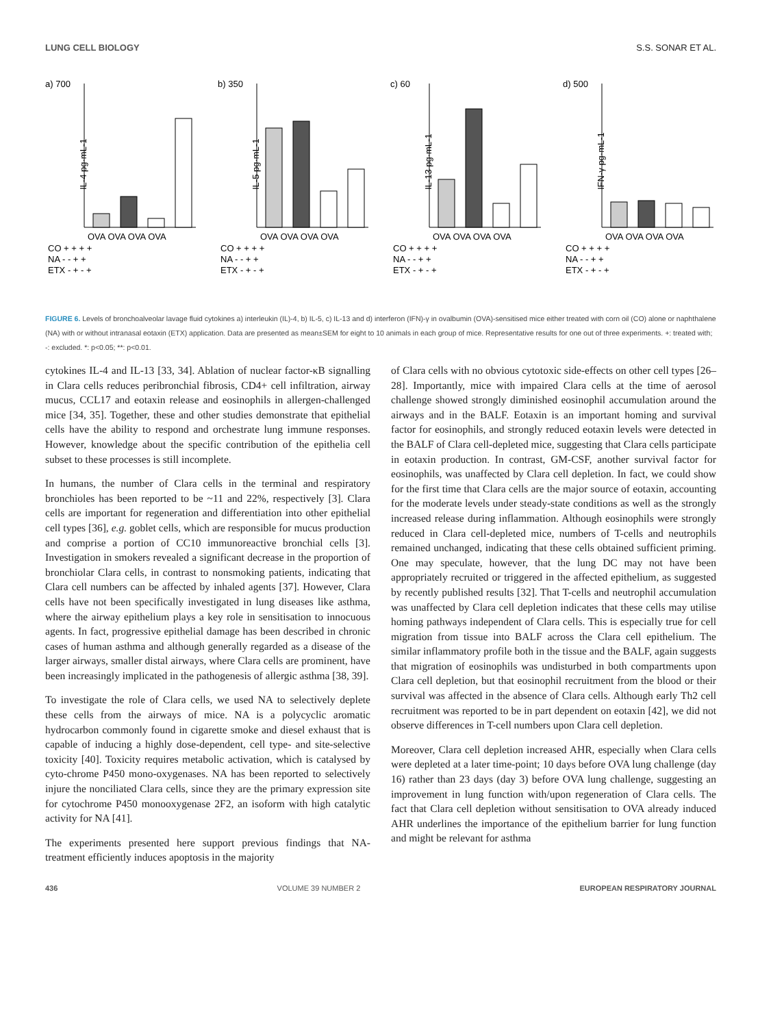LUNG CELL BIOLOGY S.S. SONAR ET AL.
a) 700
IL-4 pg·mL-1
OVA OVA OVA OVA
CO + + + +
NA - - + +
ETX - + - +
b) 350
IL-5 pg·mL-1
OVA OVA OVA OVA
CO + + + +
NA - - + +
ETX - + - +
c) 60
IL-13 pg·mL-1
OVA OVA OVA OVA
CO + + + +
NA - - + +
ETX - + - +
d) 500
IFN-γ pg·mL-1
OVA OVA OVA OVA
CO + + + +
NA - - + +
ETX - + - +
FIGURE 6. Levels of bronchoalveolar lavage fluid cytokines a) interleukin (IL)-4, b) IL-5, c) IL-13 and d) interferon (IFN)-γ in ovalbumin (OVA)-sensitised mice either treated with corn oil (CO) alone or naphthalene (NA) with or without intranasal eotaxin (ETX) application. Data are presented as mean±SEM for eight to 10 animals in each group of mice. Representative results for one out of three experiments. +: treated with; -: excluded. *: p<0.05; **: p<0.01.
cytokines IL-4 and IL-13 [33, 34]. Ablation of nuclear factor-κB signalling in Clara cells reduces peribronchial fibrosis, CD4+ cell infiltration, airway mucus, CCL17 and eotaxin release and eosinophils in allergen-challenged mice [34, 35]. Together, these and other studies demonstrate that epithelial cells have the ability to respond and orchestrate lung immune responses. However, knowledge about the specific contribution of the epithelia cell subset to these processes is still incomplete.
In humans, the number of Clara cells in the terminal and respiratory bronchioles has been reported to be ~11 and 22%, respectively [3]. Clara cells are important for regeneration and differentiation into other epithelial cell types [36], e.g. goblet cells, which are responsible for mucus production and comprise a portion of CC10 immunoreactive bronchial cells [3]. Investigation in smokers revealed a significant decrease in the proportion of bronchiolar Clara cells, in contrast to nonsmoking patients, indicating that Clara cell numbers can be affected by inhaled agents [37]. However, Clara cells have not been specifically investigated in lung diseases like asthma, where the airway epithelium plays a key role in sensitisation to innocuous agents. In fact, progressive epithelial damage has been described in chronic cases of human asthma and although generally regarded as a disease of the larger airways, smaller distal airways, where Clara cells are prominent, have been increasingly implicated in the pathogenesis of allergic asthma [38, 39].
To investigate the role of Clara cells, we used NA to selectively deplete these cells from the airways of mice. NA is a polycyclic aromatic hydrocarbon commonly found in cigarette smoke and diesel exhaust that is capable of inducing a highly dose-dependent, cell type- and site-selective toxicity [40]. Toxicity requires metabolic activation, which is catalysed by cyto-chrome P450 mono-oxygenases. NA has been reported to selectively injure the nonciliated Clara cells, since they are the primary expression site for cytochrome P450 monooxygenase 2F2, an isoform with high catalytic activity for NA [41].
The experiments presented here support previous findings that NA-treatment efficiently induces apoptosis in the majority
of Clara cells with no obvious cytotoxic side-effects on other cell types [26–28]. Importantly, mice with impaired Clara cells at the time of aerosol challenge showed strongly diminished eosinophil accumulation around the airways and in the BALF. Eotaxin is an important homing and survival factor for eosinophils, and strongly reduced eotaxin levels were detected in the BALF of Clara cell-depleted mice, suggesting that Clara cells participate in eotaxin production. In contrast, GM-CSF, another survival factor for eosinophils, was unaffected by Clara cell depletion. In fact, we could show for the first time that Clara cells are the major source of eotaxin, accounting for the moderate levels under steady-state conditions as well as the strongly increased release during inflammation. Although eosinophils were strongly reduced in Clara cell-depleted mice, numbers of T-cells and neutrophils remained unchanged, indicating that these cells obtained sufficient priming. One may speculate, however, that the lung DC may not have been appropriately recruited or triggered in the affected epithelium, as suggested by recently published results [32]. That T-cells and neutrophil accumulation was unaffected by Clara cell depletion indicates that these cells may utilise homing pathways independent of Clara cells. This is especially true for cell migration from tissue into BALF across the Clara cell epithelium. The similar inflammatory profile both in the tissue and the BALF, again suggests that migration of eosinophils was undisturbed in both compartments upon Clara cell depletion, but that eosinophil recruitment from the blood or their survival was affected in the absence of Clara cells. Although early Th2 cell recruitment was reported to be in part dependent on eotaxin [42], we did not observe differences in T-cell numbers upon Clara cell depletion.
Moreover, Clara cell depletion increased AHR, especially when Clara cells were depleted at a later time-point; 10 days before OVA lung challenge (day 16) rather than 23 days (day 3) before OVA lung challenge, suggesting an improvement in lung function with/upon regeneration of Clara cells. The fact that Clara cell depletion without sensitisation to OVA already induced AHR underlines the importance of the epithelium barrier for lung function and might be relevant for asthma
436 VOLUME 39 NUMBER 2 EUROPEAN RESPIRATORY JOURNAL